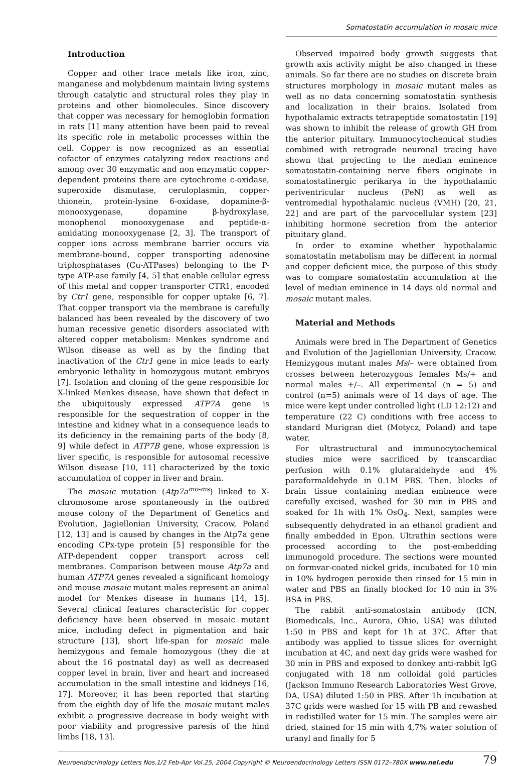Somatostatin accumulation in mosaic mice
Introduction
Copper and other trace metals like iron, zinc, manganese and molybdenum maintain living systems through catalytic and structural roles they play in proteins and other biomolecules. Since discovery that copper was necessary for hemoglobin formation in rats [1] many attention have been paid to reveal its specific role in metabolic processes within the cell. Copper is now recognized as an essential cofactor of enzymes catalyzing redox reactions and among over 30 enzymatic and non enzymatic copper-dependent proteins there are cytochrome c-oxidase, superoxide dismutase, ceruloplasmin, copper-thionein, protein-lysine 6-oxidase, dopamine-β-monooxygenase, dopamine β-hydroxylase, monophenol monooxygenase and peptide-α-amidating monooxygenase [2, 3]. The transport of copper ions across membrane barrier occurs via membrane-bound, copper transporting adenosine triphosphatases (Cu-ATPases) belonging to the P-type ATP-ase family [4, 5] that enable cellular egress of this metal and copper transporter CTR1, encoded by Ctr1 gene, responsible for copper uptake [6, 7]. That copper transport via the membrane is carefully balanced has been revealed by the discovery of two human recessive genetic disorders associated with altered copper metabolism: Menkes syndrome and Wilson disease as well as by the finding that inactivation of the Ctr1 gene in mice leads to early embryonic lethality in homozygous mutant embryos [7]. Isolation and cloning of the gene responsible for X-linked Menkes disease, have shown that defect in the ubiquitously expressed ATP7A gene is responsible for the sequestration of copper in the intestine and kidney what in a consequence leads to its deficiency in the remaining parts of the body [8, 9] while defect in ATP7B gene, whose expression is liver specific, is responsible for autosomal recessive Wilson disease [10, 11] characterized by the toxic accumulation of copper in liver and brain.
The mosaic mutation (Atp7a<sup>mo-ms</sup>) linked to X-chromosome arose spontaneously in the outbred mouse colony of the Department of Genetics and Evolution, Jagiellonian University, Cracow, Poland [12, 13] and is caused by changes in the Atp7a gene encoding CPx-type protein [5] responsible for the ATP-dependent copper transport across cell membranes. Comparison between mouse Atp7a and human ATP7A genes revealed a significant homology and mouse mosaic mutant males represent an animal model for Menkes disease in humans [14, 15]. Several clinical features characteristic for copper deficiency have been observed in mosaic mutant mice, including defect in pigmentation and hair structure [13], short life-span for mosaic male hemizygous and female homozygous (they die at about the 16 postnatal day) as well as decreased copper level in brain, liver and heart and increased accumulation in the small intestine and kidneys [16, 17]. Moreover, it has been reported that starting from the eighth day of life the mosaic mutant males exhibit a progressive decrease in body weight with poor viability and progressive paresis of the hind limbs [18, 13].
Observed impaired body growth suggests that growth axis activity might be also changed in these animals. So far there are no studies on discrete brain structures morphology in mosaic mutant males as well as no data concerning somatostatin synthesis and localization in their brains. Isolated from hypothalamic extracts tetrapeptide somatostatin [19] was shown to inhibit the release of growth GH from the anterior pituitary. Immunocytochemical studies combined with retrograde neuronal tracing have shown that projecting to the median eminence somatostatin-containing nerve fibers originate in somatostatinergic perikarya in the hypothalamic periventricular nucleus (PeN) as well as ventromedial hypothalamic nucleus (VMH) [20, 21, 22] and are part of the parvocellular system [23] inhibiting hormone secretion from the anterior pituitary gland.
In order to examine whether hypothalamic somatostatin metabolism may be different in normal and copper deficient mice, the purpose of this study was to compare somatostatin accumulation at the level of median eminence in 14 days old normal and mosaic mutant males.
Material and Methods
Animals were bred in The Department of Genetics and Evolution of the Jagiellonian University, Cracow. Hemizygous mutant males Ms/– were obtained from crosses between heterozygous females Ms/+ and normal males +/–. All experimental (n = 5) and control (n=5) animals were of 14 days of age. The mice were kept under controlled light (LD 12:12) and temperature (22 C) conditions with free access to standard Murigran diet (Motycz, Poland) and tape water.
For ultrastructural and immunocytochemical studies mice were sacrificed by transcardiac perfusion with 0.1% glutaraldehyde and 4% paraformaldehyde in 0.1M PBS. Then, blocks of brain tissue containing median eminence were carefully excised, washed for 30 min in PBS and soaked for 1h with 1% OsO<sub>4</sub>. Next, samples were subsequently dehydrated in an ethanol gradient and finally embedded in Epon. Ultrathin sections were processed according to the post-embedding immunogold procedure. The sections were mounted on formvar-coated nickel grids, incubated for 10 min in 10% hydrogen peroxide then rinsed for 15 min in water and PBS an finally blocked for 10 min in 3% BSA in PBS.
The rabbit anti-somatostain antibody (ICN, Biomedicals, Inc., Aurora, Ohio, USA) was diluted 1:50 in PBS and kept for 1h at 37C. After that antibody was applied to tissue slices for overnight incubation at 4C, and next day grids were washed for 30 min in PBS and exposed to donkey anti-rabbit IgG conjugated with 18 nm colloidal gold particles (Jackson Immuno Research Laboratories West Grove, DA, USA) diluted 1:50 in PBS. After 1h incubation at 37C grids were washed for 15 with PB and rewashed in redistilled water for 15 min. The samples were air dried, stained for 15 min with 4,7% water solution of uranyl and finally for 5
Neuroendocrinology Letters Nos.1/2 Feb-Apr Vol.25, 2004 Copyright © Neuroendocrinology Letters ISSN 0172–780X www.nel.edu 79